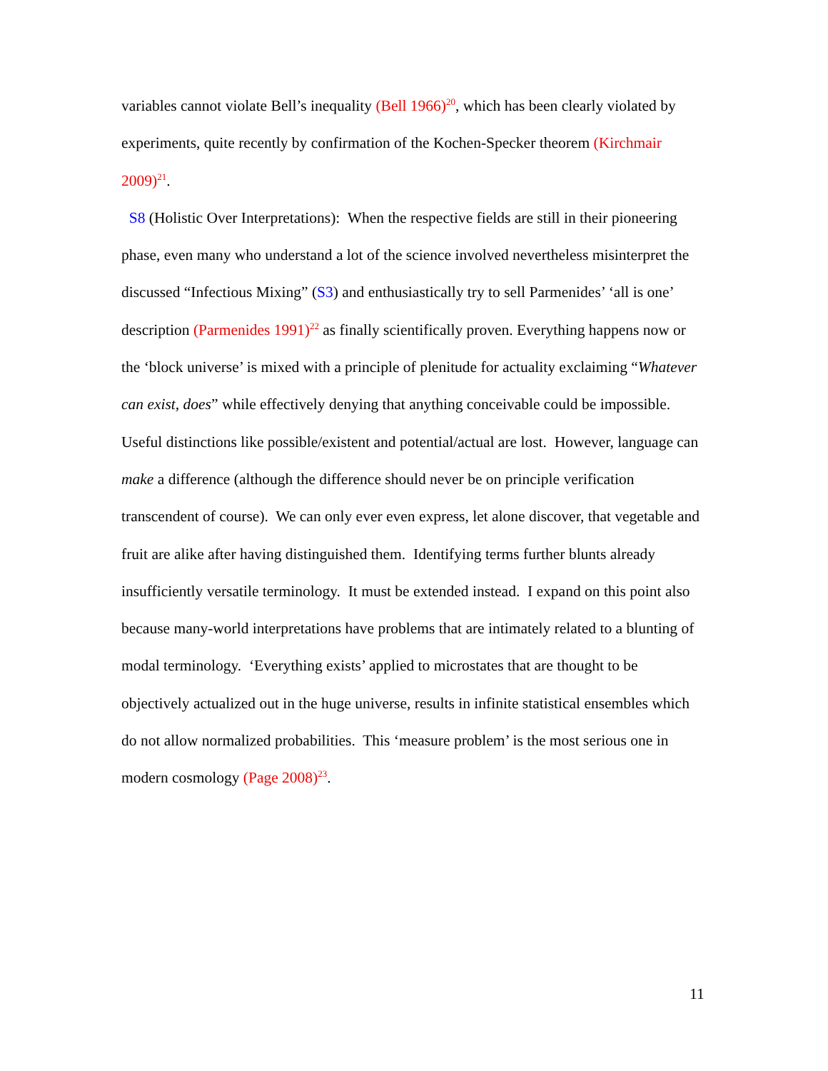variables cannot violate Bell’s inequality (Bell 1966)<sup>20</sup>, which has been clearly violated by experiments, quite recently by confirmation of the Kochen-Specker theorem (Kirchmair 2009)<sup>21</sup>.
S8 (Holistic Over Interpretations): When the respective fields are still in their pioneering phase, even many who understand a lot of the science involved nevertheless misinterpret the discussed “Infectious Mixing” (S3) and enthusiastically try to sell Parmenides’ ‘all is one’ description (Parmenides 1991)<sup>22</sup> as finally scientifically proven. Everything happens now or the ‘block universe’ is mixed with a principle of plenitude for actuality exclaiming “Whatever can exist, does” while effectively denying that anything conceivable could be impossible. Useful distinctions like possible/existent and potential/actual are lost. However, language can make a difference (although the difference should never be on principle verification transcendent of course). We can only ever even express, let alone discover, that vegetable and fruit are alike after having distinguished them. Identifying terms further blunts already insufficiently versatile terminology. It must be extended instead. I expand on this point also because many-world interpretations have problems that are intimately related to a blunting of modal terminology. ‘Everything exists’ applied to microstates that are thought to be objectively actualized out in the huge universe, results in infinite statistical ensembles which do not allow normalized probabilities. This ‘measure problem’ is the most serious one in modern cosmology (Page 2008)<sup>23</sup>.
11